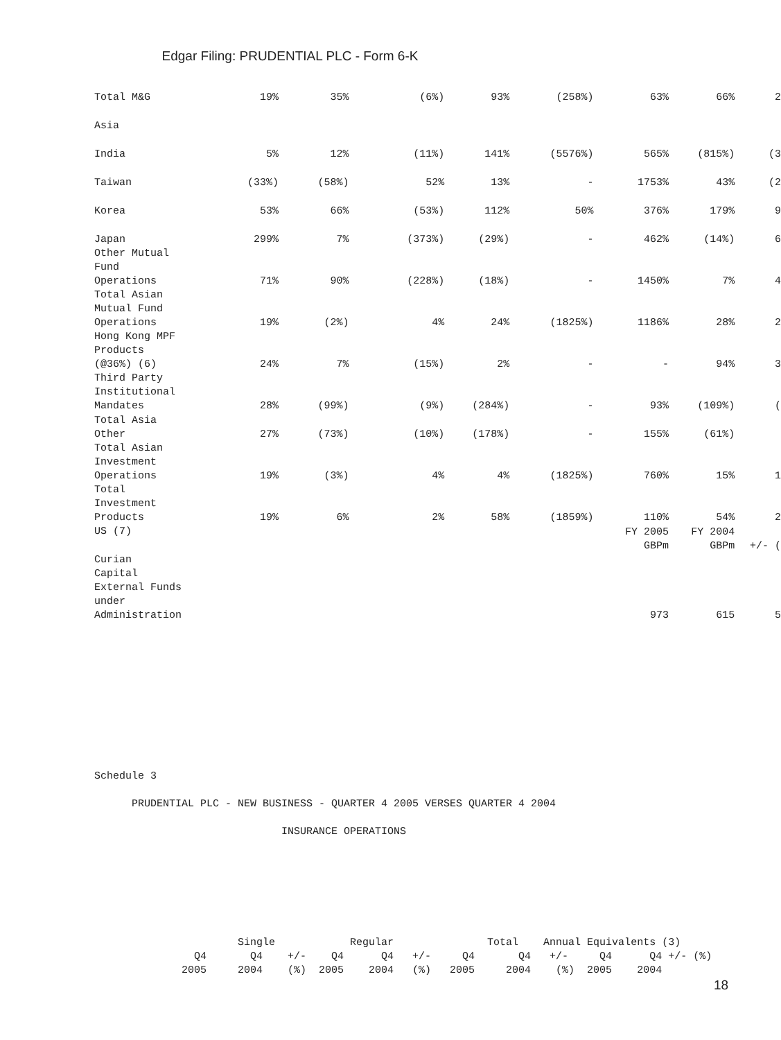Edgar Filing: PRUDENTIAL PLC - Form 6-K
| Total M&G | 19% | 35% | (6%) | 93% | (258%) | 63% | 66% | 2 |
| Asia | | | | | | | | |
| India | 5% | 12% | (11%) | 141% | (5576%) | 565% | (815%) | (3 |
| Taiwan | (33%) | (58%) | 52% | 13% | - | 1753% | 43% | (2 |
| Korea | 53% | 66% | (53%) | 112% | 50% | 376% | 179% | 9 |
| Japan | 299% | 7% | (373%) | (29%) | - | 462% | (14%) | 6 |
| Other Mutual Fund Operations | 71% | 90% | (228%) | (18%) | - | 1450% | 7% | 4 |
| Total Asian Mutual Fund Operations | 19% | (2%) | 4% | 24% | (1825%) | 1186% | 28% | 2 |
| Hong Kong MPF Products (@36%) (6) | 24% | 7% | (15%) | 2% | - | - | 94% | 3 |
| Third Party Institutional Mandates | 28% | (99%) | (9%) | (284%) | - | 93% | (109%) | ( |
| Total Asia Other | 27% | (73%) | (10%) | (178%) | - | 155% | (61%) | |
| Total Asian Investment Operations | 19% | (3%) | 4% | 4% | (1825%) | 760% | 15% | 1 |
| Total Investment Products | 19% | 6% | 2% | 58% | (1859%) | 110% | 54% | 2 |
| US (7) | | | | | | FY 2005 GBPm | FY 2004 GBPm | +/- ( |
| Curian Capital External Funds under Administration | | | | | | 973 | 615 | 5 |
Schedule 3 PRUDENTIAL PLC - NEW BUSINESS - QUARTER 4 2005 VERSES QUARTER 4 2004 INSURANCE OPERATIONS Single Regular Total Annual Equivalents (3) Q4 Q4 +/- Q4 Q4 +/- Q4 Q4 +/- Q4 Q4 +/- (%) 2005 2004 (%) 2005 2004 (%) 2005 2004 (%) 2005 2004
18